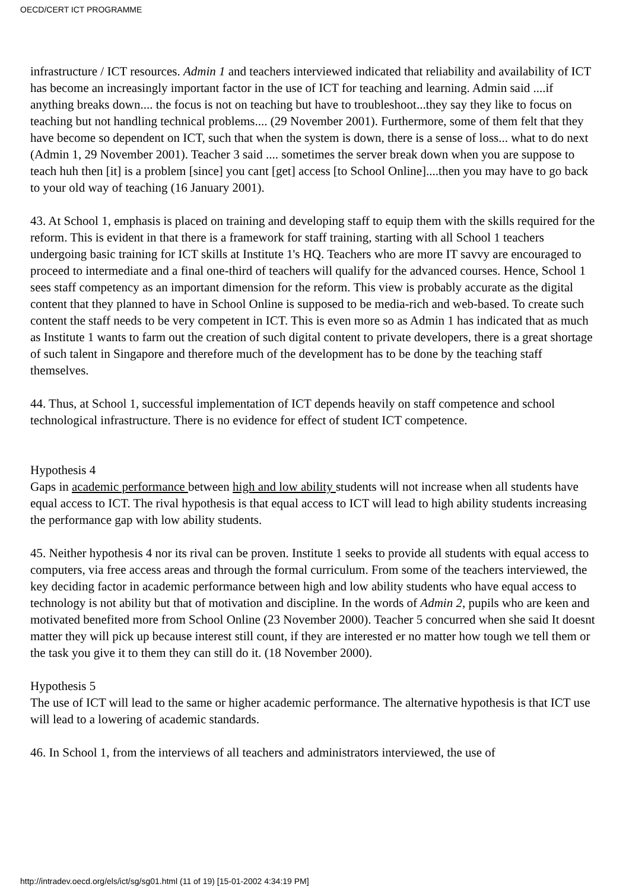OECD/CERT ICT PROGRAMME
infrastructure / ICT resources. Admin 1 and teachers interviewed indicated that reliability and availability of ICT has become an increasingly important factor in the use of ICT for teaching and learning. Admin said ....if anything breaks down.... the focus is not on teaching but have to troubleshoot...they say they like to focus on teaching but not handling technical problems.... (29 November 2001). Furthermore, some of them felt that they have become so dependent on ICT, such that when the system is down, there is a sense of loss... what to do next (Admin 1, 29 November 2001). Teacher 3 said .... sometimes the server break down when you are suppose to teach huh then [it] is a problem [since] you cant [get] access [to School Online]....then you may have to go back to your old way of teaching (16 January 2001).
43. At School 1, emphasis is placed on training and developing staff to equip them with the skills required for the reform. This is evident in that there is a framework for staff training, starting with all School 1 teachers undergoing basic training for ICT skills at Institute 1's HQ. Teachers who are more IT savvy are encouraged to proceed to intermediate and a final one-third of teachers will qualify for the advanced courses. Hence, School 1 sees staff competency as an important dimension for the reform. This view is probably accurate as the digital content that they planned to have in School Online is supposed to be media-rich and web-based. To create such content the staff needs to be very competent in ICT. This is even more so as Admin 1 has indicated that as much as Institute 1 wants to farm out the creation of such digital content to private developers, there is a great shortage of such talent in Singapore and therefore much of the development has to be done by the teaching staff themselves.
44. Thus, at School 1, successful implementation of ICT depends heavily on staff competence and school technological infrastructure. There is no evidence for effect of student ICT competence.
Hypothesis 4
Gaps in academic performance between high and low ability students will not increase when all students have equal access to ICT. The rival hypothesis is that equal access to ICT will lead to high ability students increasing the performance gap with low ability students.
45. Neither hypothesis 4 nor its rival can be proven. Institute 1 seeks to provide all students with equal access to computers, via free access areas and through the formal curriculum. From some of the teachers interviewed, the key deciding factor in academic performance between high and low ability students who have equal access to technology is not ability but that of motivation and discipline. In the words of Admin 2, pupils who are keen and motivated benefited more from School Online (23 November 2000). Teacher 5 concurred when she said It doesnt matter they will pick up because interest still count, if they are interested er no matter how tough we tell them or the task you give it to them they can still do it. (18 November 2000).
Hypothesis 5
The use of ICT will lead to the same or higher academic performance. The alternative hypothesis is that ICT use will lead to a lowering of academic standards.
46. In School 1, from the interviews of all teachers and administrators interviewed, the use of
http://intradev.oecd.org/els/ict/sg/sg01.html (11 of 19) [15-01-2002 4:34:19 PM]